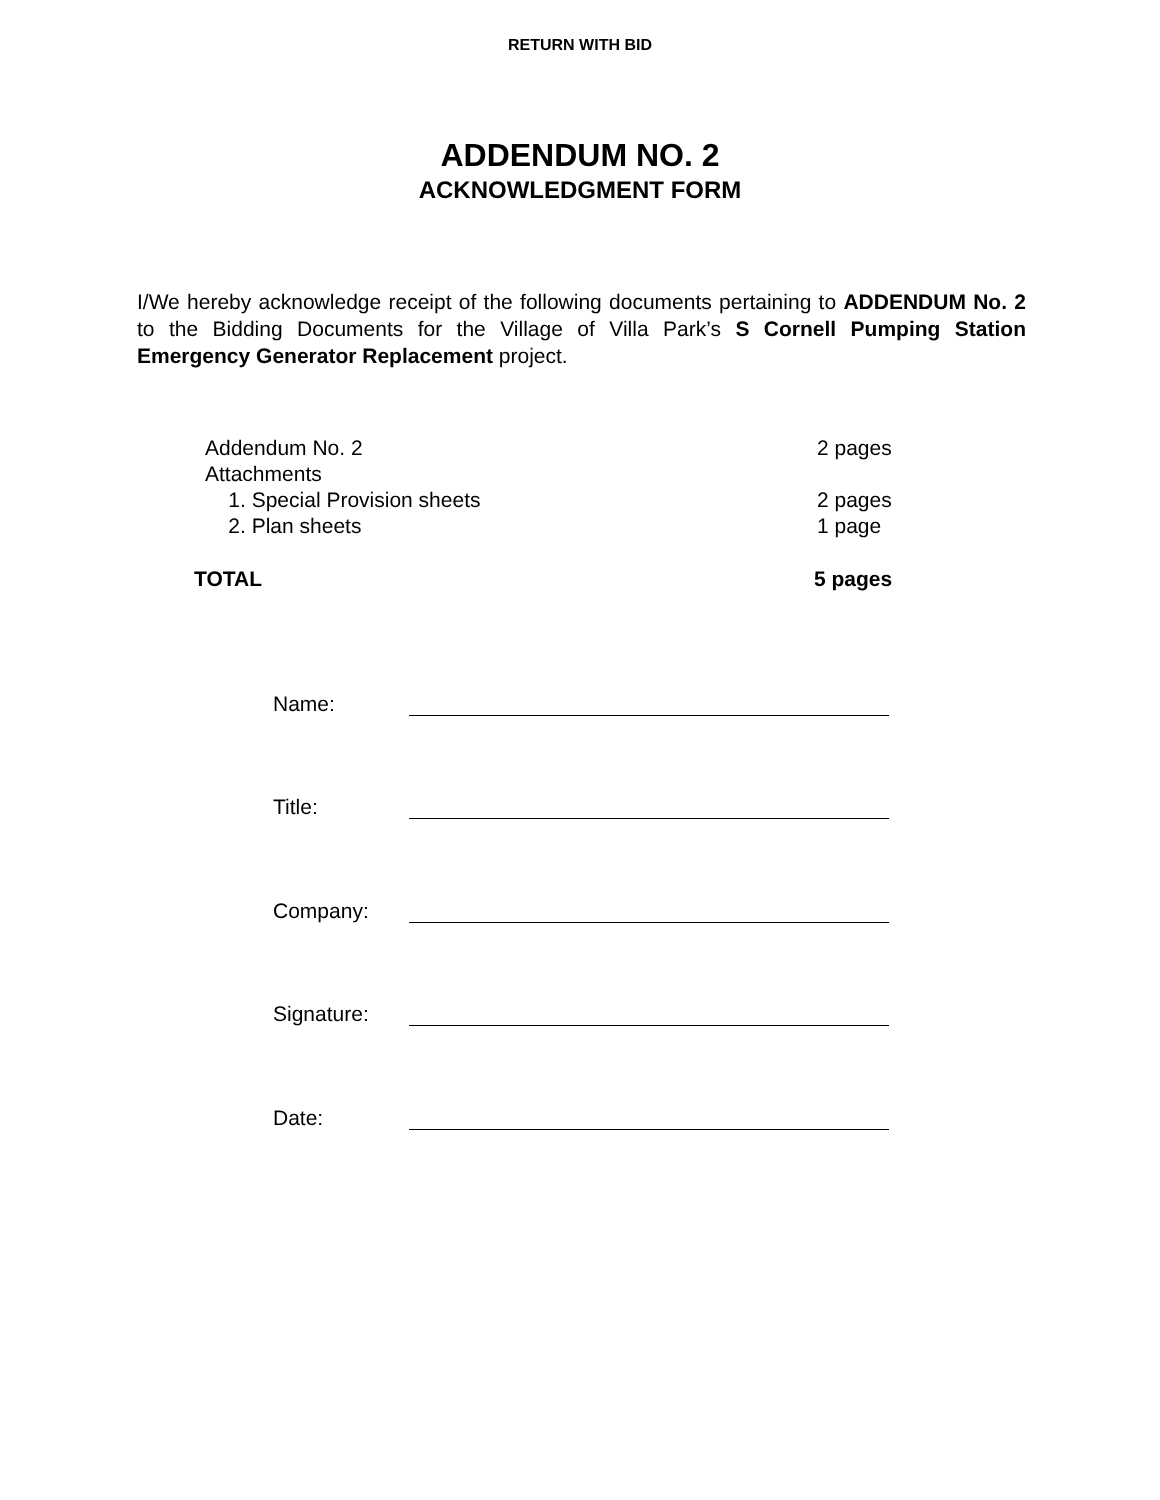RETURN WITH BID
ADDENDUM NO. 2
ACKNOWLEDGMENT FORM
I/We hereby acknowledge receipt of the following documents pertaining to ADDENDUM No. 2 to the Bidding Documents for the Village of Villa Park’s S Cornell Pumping Station Emergency Generator Replacement project.
Addendum No. 2 2 pages
Attachments
1. Special Provision sheets 2 pages
2. Plan sheets 1 page
TOTAL 5 pages
Name:
Title:
Company:
Signature:
Date: